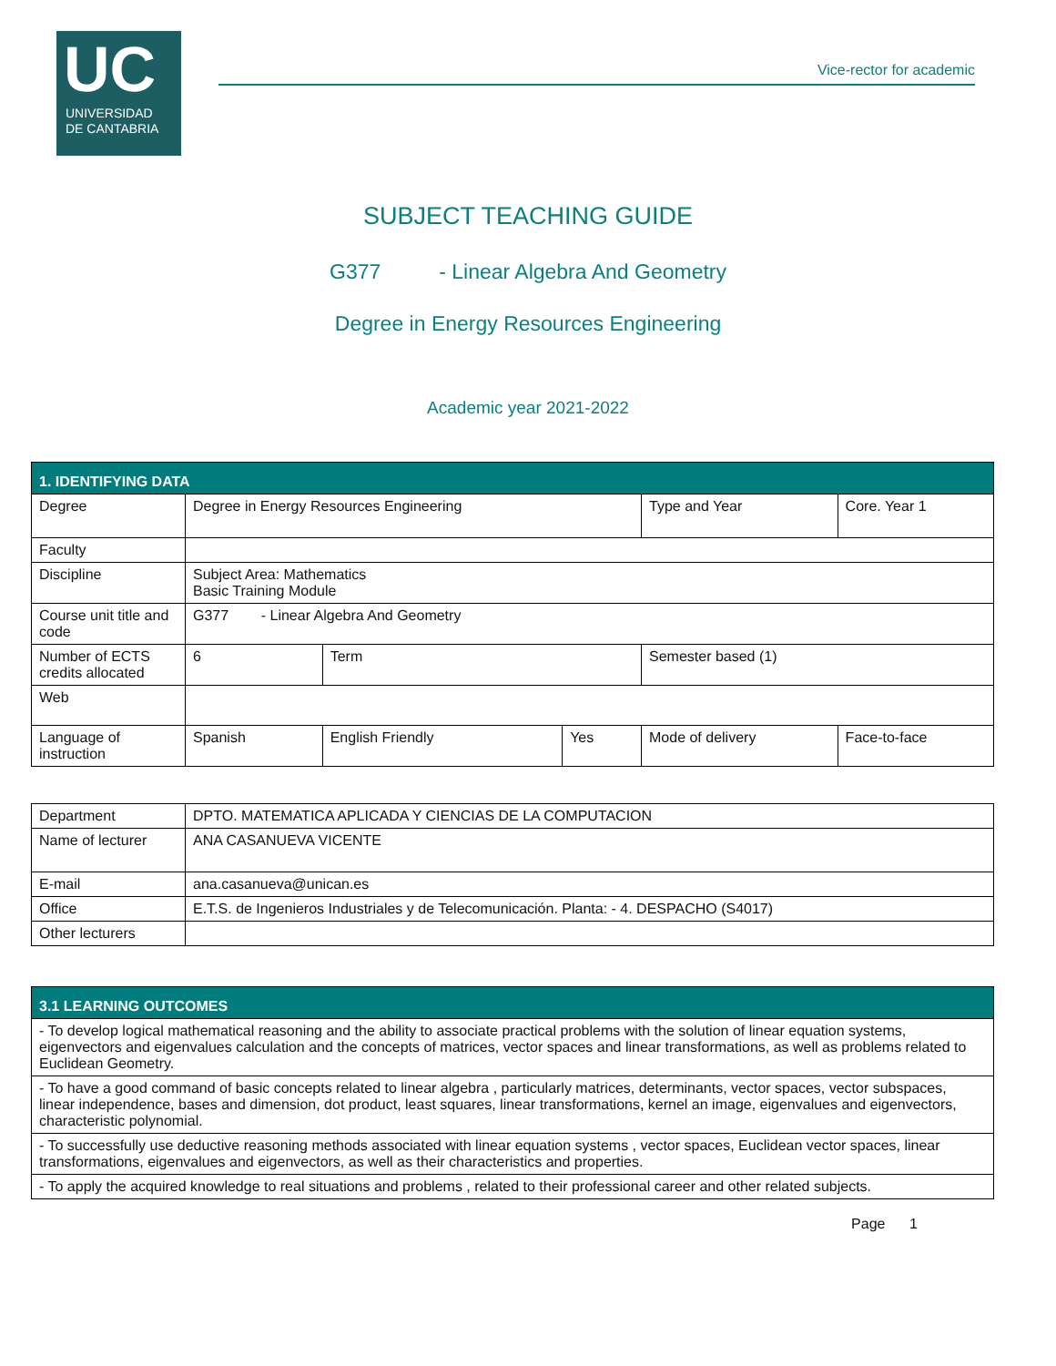UC
UNIVERSIDAD
DE CANTABRIA
Vice-rector for academic
SUBJECT TEACHING GUIDE
G377 - Linear Algebra And Geometry
Degree in Energy Resources Engineering
Academic year 2021-2022
| 1. IDENTIFYING DATA | | | | | |
| Degree | Degree in Energy Resources Engineering | | | Type and Year | Core. Year 1 |
| Faculty | | | | | |
| Discipline | Subject Area: Mathematics Basic Training Module | | | | |
| Course unit title and code | G377 - Linear Algebra And Geometry | | | | |
| Number of ECTS credits allocated | 6 | Term | | Semester based (1) | |
| Web | | | | | |
| Language of instruction | Spanish | English Friendly | Yes | Mode of delivery | Face-to-face |
| Department | DPTO. MATEMATICA APLICADA Y CIENCIAS DE LA COMPUTACION |
| Name of lecturer | ANA CASANUEVA VICENTE |
| E-mail | ana.casanueva@unican.es |
| Office | E.T.S. de Ingenieros Industriales y de Telecomunicación. Planta: - 4. DESPACHO (S4017) |
| Other lecturers | |
| 3.1 LEARNING OUTCOMES |
| - To develop logical mathematical reasoning and the ability to associate practical problems with the solution of linear equation systems, eigenvectors and eigenvalues calculation and the concepts of matrices, vector spaces and linear transformations, as well as problems related to Euclidean Geometry. |
| - To have a good command of basic concepts related to linear algebra , particularly matrices, determinants, vector spaces, vector subspaces, linear independence, bases and dimension, dot product, least squares, linear transformations, kernel an image, eigenvalues and eigenvectors, characteristic polynomial. |
| - To successfully use deductive reasoning methods associated with linear equation systems , vector spaces, Euclidean vector spaces, linear transformations, eigenvalues and eigenvectors, as well as their characteristics and properties. |
| - To apply the acquired knowledge to real situations and problems , related to their professional career and other related subjects. |
Page 1